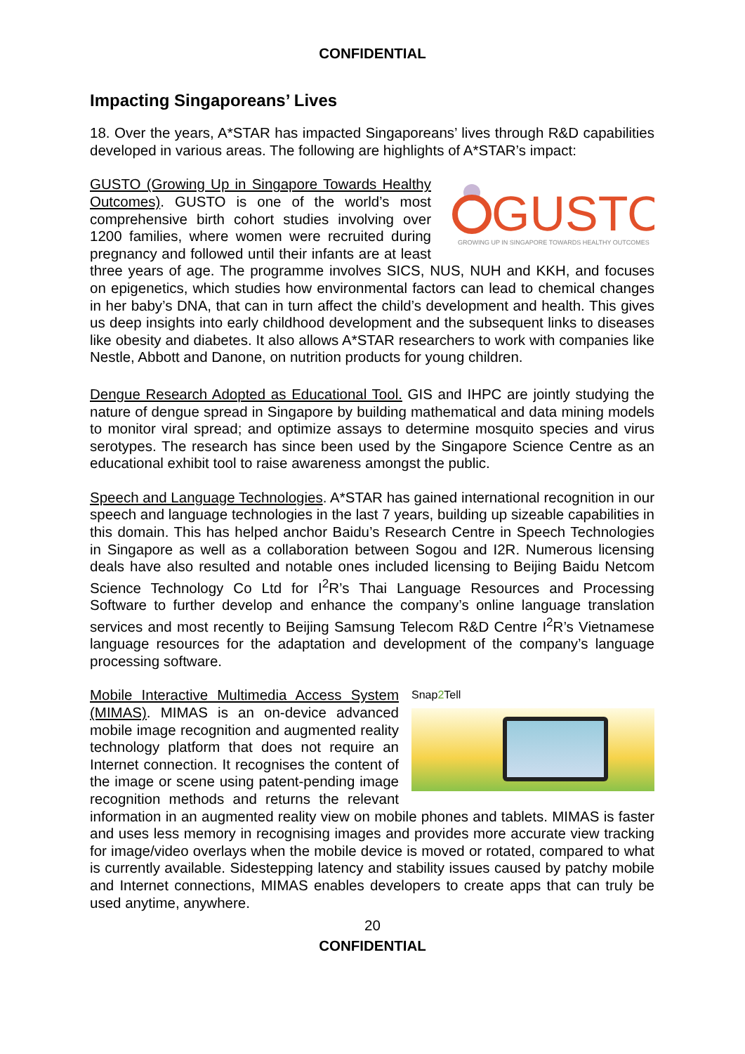CONFIDENTIAL
Impacting Singaporeans’ Lives
18. Over the years, A*STAR has impacted Singaporeans’ lives through R&D capabilities developed in various areas. The following are highlights of A*STAR’s impact:
GUSTO
GROWING UP IN SINGAPORE TOWARDS HEALTHY OUTCOMES
GUSTO (Growing Up in Singapore Towards Healthy Outcomes). GUSTO is one of the world’s most comprehensive birth cohort studies involving over 1200 families, where women were recruited during pregnancy and followed until their infants are at least three years of age. The programme involves SICS, NUS, NUH and KKH, and focuses on epigenetics, which studies how environmental factors can lead to chemical changes in her baby’s DNA, that can in turn affect the child’s development and health. This gives us deep insights into early childhood development and the subsequent links to diseases like obesity and diabetes. It also allows A*STAR researchers to work with companies like Nestle, Abbott and Danone, on nutrition products for young children.
Dengue Research Adopted as Educational Tool. GIS and IHPC are jointly studying the nature of dengue spread in Singapore by building mathematical and data mining models to monitor viral spread; and optimize assays to determine mosquito species and virus serotypes. The research has since been used by the Singapore Science Centre as an educational exhibit tool to raise awareness amongst the public.
Speech and Language Technologies. A*STAR has gained international recognition in our speech and language technologies in the last 7 years, building up sizeable capabilities in this domain. This has helped anchor Baidu’s Research Centre in Speech Technologies in Singapore as well as a collaboration between Sogou and I2R. Numerous licensing deals have also resulted and notable ones included licensing to Beijing Baidu Netcom Science Technology Co Ltd for I<sup>2</sup>R’s Thai Language Resources and Processing Software to further develop and enhance the company’s online language translation services and most recently to Beijing Samsung Telecom R&D Centre I<sup>2</sup>R’s Vietnamese language resources for the adaptation and development of the company’s language processing software.
Snap2 Tell
Mobile Interactive Multimedia Access System (MIMAS). MIMAS is an on-device advanced mobile image recognition and augmented reality technology platform that does not require an Internet connection. It recognises the content of the image or scene using patent-pending image recognition methods and returns the relevant information in an augmented reality view on mobile phones and tablets. MIMAS is faster and uses less memory in recognising images and provides more accurate view tracking for image/video overlays when the mobile device is moved or rotated, compared to what is currently available. Sidestepping latency and stability issues caused by patchy mobile and Internet connections, MIMAS enables developers to create apps that can truly be used anytime, anywhere.
20
CONFIDENTIAL